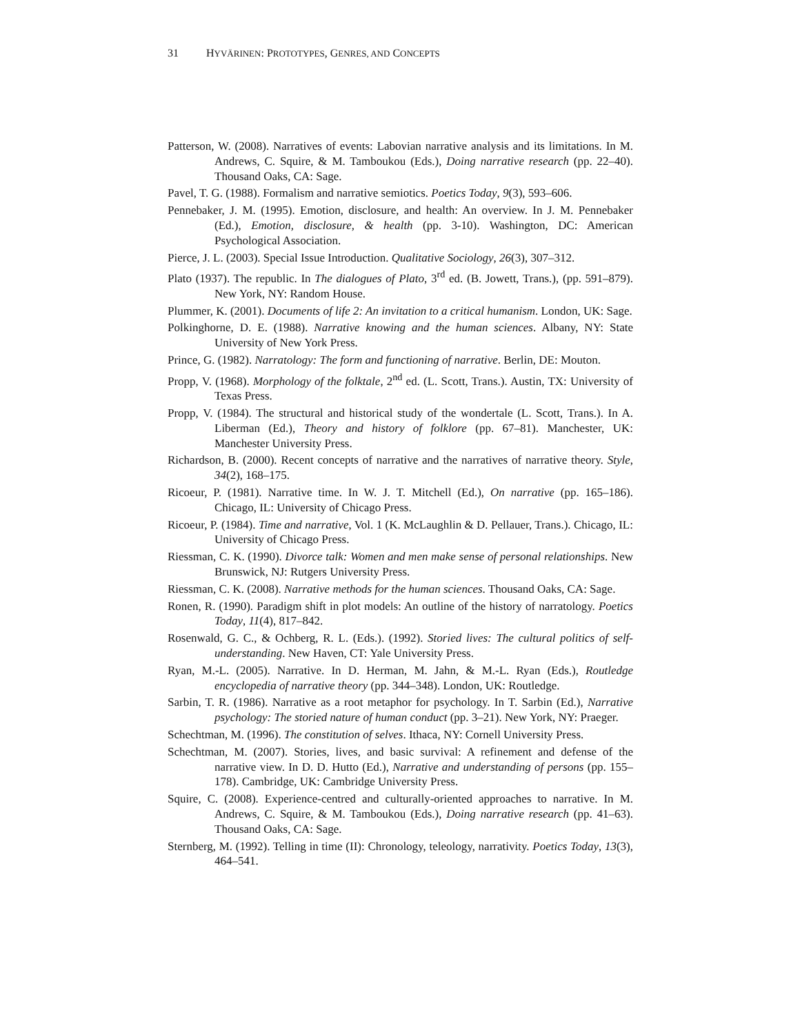31 HYVÄRINEN: PROTOTYPES, GENRES, AND CONCEPTS
Patterson, W. (2008). Narratives of events: Labovian narrative analysis and its limitations. In M. Andrews, C. Squire, & M. Tamboukou (Eds.), Doing narrative research (pp. 22–40). Thousand Oaks, CA: Sage.
Pavel, T. G. (1988). Formalism and narrative semiotics. Poetics Today, 9(3), 593–606.
Pennebaker, J. M. (1995). Emotion, disclosure, and health: An overview. In J. M. Pennebaker (Ed.), Emotion, disclosure, & health (pp. 3-10). Washington, DC: American Psychological Association.
Pierce, J. L. (2003). Special Issue Introduction. Qualitative Sociology, 26(3), 307–312.
Plato (1937). The republic. In The dialogues of Plato, 3<sup>rd</sup> ed. (B. Jowett, Trans.), (pp. 591–879). New York, NY: Random House.
Plummer, K. (2001). Documents of life 2: An invitation to a critical humanism. London, UK: Sage.
Polkinghorne, D. E. (1988). Narrative knowing and the human sciences. Albany, NY: State University of New York Press.
Prince, G. (1982). Narratology: The form and functioning of narrative. Berlin, DE: Mouton.
Propp, V. (1968). Morphology of the folktale, 2<sup>nd</sup> ed. (L. Scott, Trans.). Austin, TX: University of Texas Press.
Propp, V. (1984). The structural and historical study of the wondertale (L. Scott, Trans.). In A. Liberman (Ed.), Theory and history of folklore (pp. 67–81). Manchester, UK: Manchester University Press.
Richardson, B. (2000). Recent concepts of narrative and the narratives of narrative theory. Style, 34(2), 168–175.
Ricoeur, P. (1981). Narrative time. In W. J. T. Mitchell (Ed.), On narrative (pp. 165–186). Chicago, IL: University of Chicago Press.
Ricoeur, P. (1984). Time and narrative, Vol. 1 (K. McLaughlin & D. Pellauer, Trans.). Chicago, IL: University of Chicago Press.
Riessman, C. K. (1990). Divorce talk: Women and men make sense of personal relationships. New Brunswick, NJ: Rutgers University Press.
Riessman, C. K. (2008). Narrative methods for the human sciences. Thousand Oaks, CA: Sage.
Ronen, R. (1990). Paradigm shift in plot models: An outline of the history of narratology. Poetics Today, 11(4), 817–842.
Rosenwald, G. C., & Ochberg, R. L. (Eds.). (1992). Storied lives: The cultural politics of self-understanding. New Haven, CT: Yale University Press.
Ryan, M.-L. (2005). Narrative. In D. Herman, M. Jahn, & M.-L. Ryan (Eds.), Routledge encyclopedia of narrative theory (pp. 344–348). London, UK: Routledge.
Sarbin, T. R. (1986). Narrative as a root metaphor for psychology. In T. Sarbin (Ed.), Narrative psychology: The storied nature of human conduct (pp. 3–21). New York, NY: Praeger.
Schechtman, M. (1996). The constitution of selves. Ithaca, NY: Cornell University Press.
Schechtman, M. (2007). Stories, lives, and basic survival: A refinement and defense of the narrative view. In D. D. Hutto (Ed.), Narrative and understanding of persons (pp. 155–178). Cambridge, UK: Cambridge University Press.
Squire, C. (2008). Experience-centred and culturally-oriented approaches to narrative. In M. Andrews, C. Squire, & M. Tamboukou (Eds.), Doing narrative research (pp. 41–63). Thousand Oaks, CA: Sage.
Sternberg, M. (1992). Telling in time (II): Chronology, teleology, narrativity. Poetics Today, 13(3), 464–541.